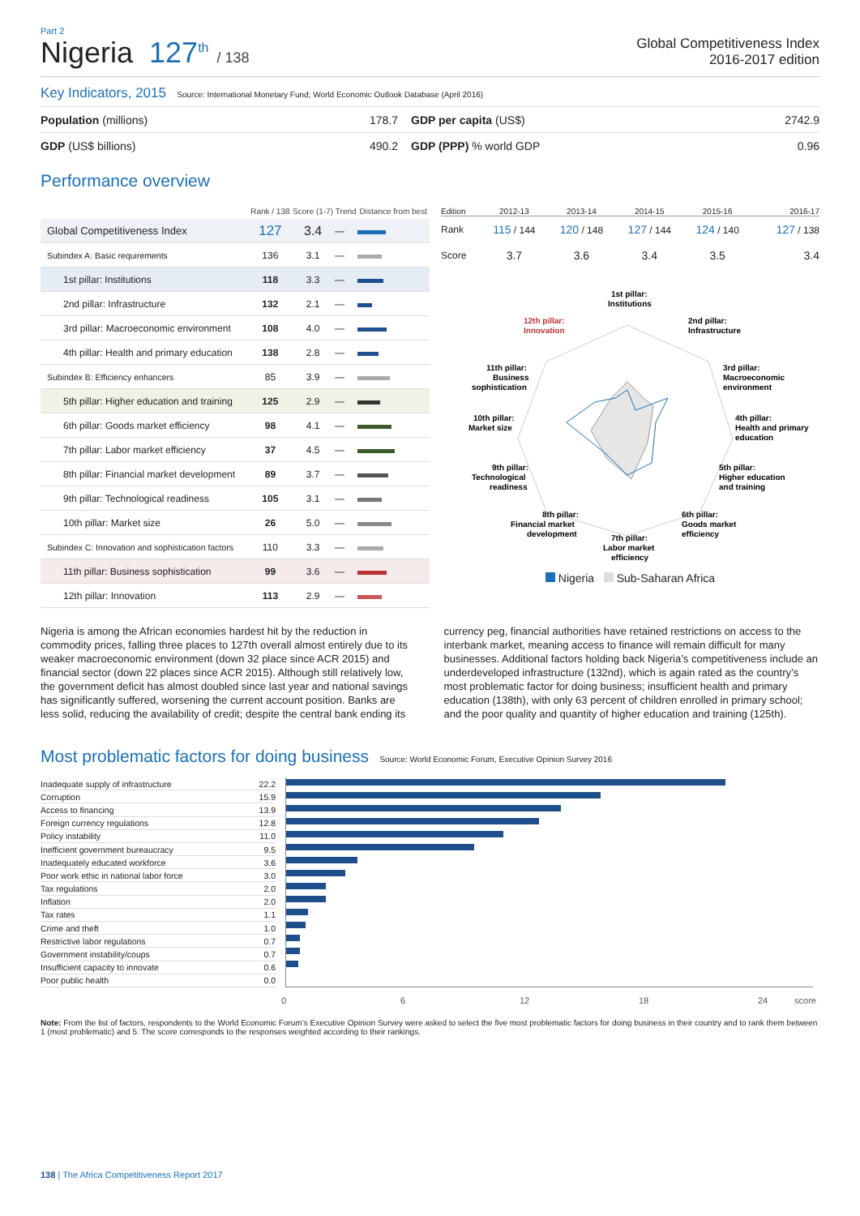Part 2
Nigeria 127<sup>th</sup> / 138 Global Competitiveness Index
2016-2017 edition
Key Indicators, 2015 Source: International Monetary Fund; World Economic Outlook Database (April 2016)
| Population (millions) | 178.7 | GDP per capita (US$) | 2742.9 |
| GDP (US$ billions) | 490.2 | GDP (PPP) % world GDP | 0.96 |
Performance overview
| | Rank / 138 | Score (1-7) | Trend | Distance from best |
| --- | --- | --- | --- | --- |
| Global Competitiveness Index | 127 | 3.4 | — | |
| Subindex A: Basic requirements | 136 | 3.1 | — | |
| 1st pillar: Institutions | 118 | 3.3 | — | |
| 2nd pillar: Infrastructure | 132 | 2.1 | — | |
| 3rd pillar: Macroeconomic environment | 108 | 4.0 | — | |
| 4th pillar: Health and primary education | 138 | 2.8 | — | |
| Subindex B: Efficiency enhancers | 85 | 3.9 | — | |
| 5th pillar: Higher education and training | 125 | 2.9 | — | |
| 6th pillar: Goods market efficiency | 98 | 4.1 | — | |
| 7th pillar: Labor market efficiency | 37 | 4.5 | — | |
| 8th pillar: Financial market development | 89 | 3.7 | — | |
| 9th pillar: Technological readiness | 105 | 3.1 | — | |
| 10th pillar: Market size | 26 | 5.0 | — | |
| Subindex C: Innovation and sophistication factors | 110 | 3.3 | — | |
| 11th pillar: Business sophistication | 99 | 3.6 | — | |
| 12th pillar: Innovation | 113 | 2.9 | — | |
| Edition | 2012-13 | 2013-14 | 2014-15 | 2015-16 | 2016-17 |
| Rank | 115 / 144 | 120 / 148 | 127 / 144 | 124 / 140 | 127 / 138 |
| Score | 3.7 | 3.6 | 3.4 | 3.5 | 3.4 |
1st pillar:
Institutions
2nd pillar:
Infrastructure
3rd pillar:
Macroeconomic
environment
4th pillar:
Health and primary
education
5th pillar:
Higher education
and training
6th pillar:
Goods market
efficiency
7th pillar:
Labor market
efficiency
8th pillar:
Financial market
development
9th pillar:
Technological
readiness
10th pillar:
Market size
11th pillar:
Business
sophistication
12th pillar:
Innovation
Nigeria Sub-Saharan Africa
Nigeria is among the African economies hardest hit by the reduction in commodity prices, falling three places to 127th overall almost entirely due to its weaker macroeconomic environment (down 32 place since ACR 2015) and financial sector (down 22 places since ACR 2015). Although still relatively low, the government deficit has almost doubled since last year and national savings has significantly suffered, worsening the current account position. Banks are less solid, reducing the availability of credit; despite the central bank ending its currency peg, financial authorities have retained restrictions on access to the interbank market, meaning access to finance will remain difficult for many businesses. Additional factors holding back Nigeria’s competitiveness include an underdeveloped infrastructure (132nd), which is again rated as the country’s most problematic factor for doing business; insufficient health and primary education (138th), with only 63 percent of children enrolled in primary school; and the poor quality and quantity of higher education and training (125th).
Most problematic factors for doing business Source: World Economic Forum, Executive Opinion Survey 2016
| Inadequate supply of infrastructure | 22.2 |
| Corruption | 15.9 |
| Access to financing | 13.9 |
| Foreign currency regulations | 12.8 |
| Policy instability | 11.0 |
| Inefficient government bureaucracy | 9.5 |
| Inadequately educated workforce | 3.6 |
| Poor work ethic in national labor force | 3.0 |
| Tax regulations | 2.0 |
| Inflation | 2.0 |
| Tax rates | 1.1 |
| Crime and theft | 1.0 |
| Restrictive labor regulations | 0.7 |
| Government instability/coups | 0.7 |
| Insufficient capacity to innovate | 0.6 |
| Poor public health | 0.0 |
0 6 12 18 24 score
Note: From the list of factors, respondents to the World Economic Forum’s Executive Opinion Survey were asked to select the five most problematic factors for doing business in their country and to rank them between 1 (most problematic) and 5. The score corresponds to the responses weighted according to their rankings.
138 | The Africa Competitiveness Report 2017